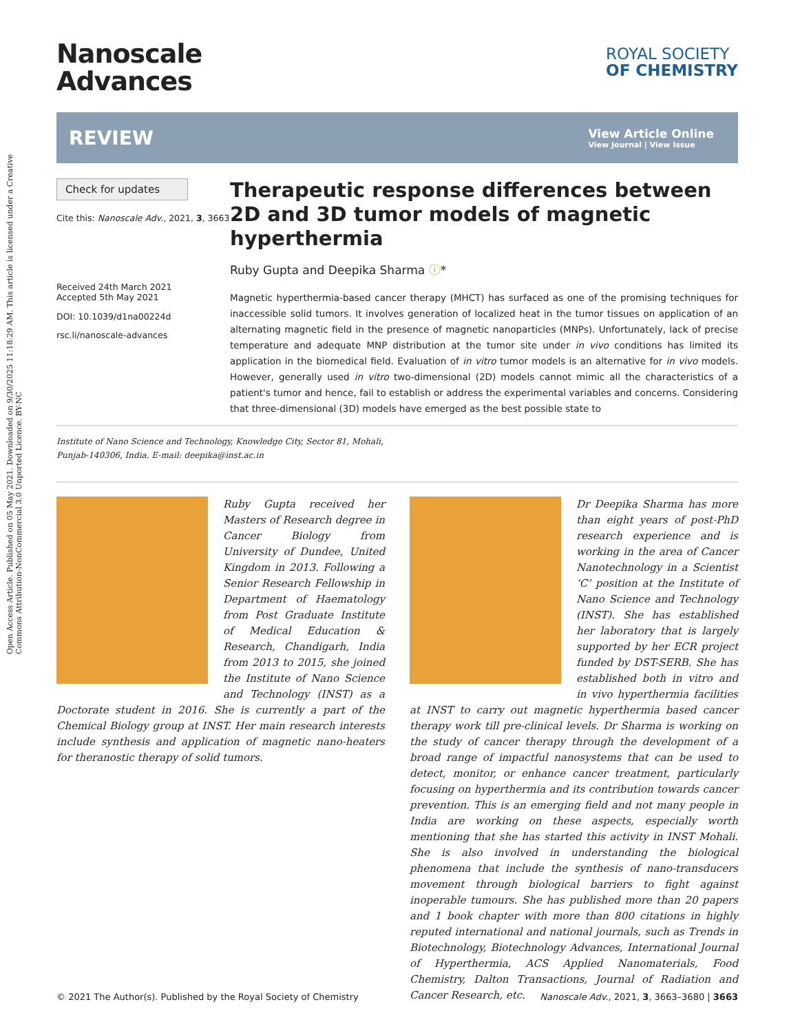Open Access Article. Published on 05 May 2021. Downloaded on 9/30/2025 11:18:29 AM. This article is licensed under a Creative Commons Attribution-NonCommercial 3.0 Unported Licence. BY-NC
Nanoscale
Advances
ROYAL SOCIETY
OF CHEMISTRY
REVIEW
View Article Online
View Journal | View Issue
Check for updates
Cite this: Nanoscale Adv., 2021, 3, 3663
Received 24th March 2021
Accepted 5th May 2021
DOI: 10.1039/d1na00224d
rsc.li/nanoscale-advances
Therapeutic response differences between 2D and 3D tumor models of magnetic hyperthermia
Ruby Gupta and Deepika Sharma ⓘ*
Magnetic hyperthermia-based cancer therapy (MHCT) has surfaced as one of the promising techniques for inaccessible solid tumors. It involves generation of localized heat in the tumor tissues on application of an alternating magnetic field in the presence of magnetic nanoparticles (MNPs). Unfortunately, lack of precise temperature and adequate MNP distribution at the tumor site under in vivo conditions has limited its application in the biomedical field. Evaluation of in vitro tumor models is an alternative for in vivo models. However, generally used in vitro two-dimensional (2D) models cannot mimic all the characteristics of a patient's tumor and hence, fail to establish or address the experimental variables and concerns. Considering that three-dimensional (3D) models have emerged as the best possible state to
Institute of Nano Science and Technology, Knowledge City, Sector 81, Mohali,
Punjab-140306, India. E-mail: deepika@inst.ac.in
Ruby Gupta received her Masters of Research degree in Cancer Biology from University of Dundee, United Kingdom in 2013. Following a Senior Research Fellowship in Department of Haematology from Post Graduate Institute of Medical Education & Research, Chandigarh, India from 2013 to 2015, she joined the Institute of Nano Science and Technology (INST) as a Doctorate student in 2016. She is currently a part of the Chemical Biology group at INST. Her main research interests include synthesis and application of magnetic nano-heaters for theranostic therapy of solid tumors.
Dr Deepika Sharma has more than eight years of post-PhD research experience and is working in the area of Cancer Nanotechnology in a Scientist ‘C’ position at the Institute of Nano Science and Technology (INST). She has established her laboratory that is largely supported by her ECR project funded by DST-SERB. She has established both in vitro and in vivo hyperthermia facilities at INST to carry out magnetic hyperthermia based cancer therapy work till pre-clinical levels. Dr Sharma is working on the study of cancer therapy through the development of a broad range of impactful nanosystems that can be used to detect, monitor, or enhance cancer treatment, particularly focusing on hyperthermia and its contribution towards cancer prevention. This is an emerging field and not many people in India are working on these aspects, especially worth mentioning that she has started this activity in INST Mohali. She is also involved in understanding the biological phenomena that include the synthesis of nano-transducers movement through biological barriers to fight against inoperable tumours. She has published more than 20 papers and 1 book chapter with more than 800 citations in highly reputed international and national journals, such as Trends in Biotechnology, Biotechnology Advances, International Journal of Hyperthermia, ACS Applied Nanomaterials, Food Chemistry, Dalton Transactions, Journal of Radiation and Cancer Research, etc.
© 2021 The Author(s). Published by the Royal Society of Chemistry Nanoscale Adv., 2021, 3, 3663–3680 | 3663